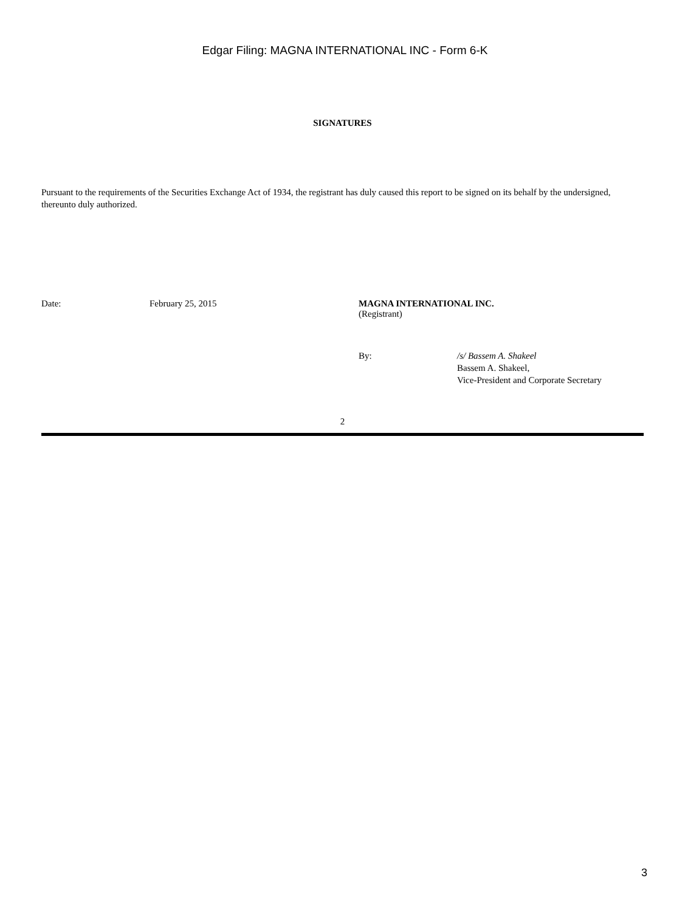Edgar Filing: MAGNA INTERNATIONAL INC - Form 6-K
SIGNATURES
Pursuant to the requirements of the Securities Exchange Act of 1934, the registrant has duly caused this report to be signed on its behalf by the undersigned, thereunto duly authorized.
Date: February 25, 2015 MAGNA INTERNATIONAL INC.
(Registrant)
By: /s/ Bassem A. Shakeel
Bassem A. Shakeel,
Vice-President and Corporate Secretary
2
3